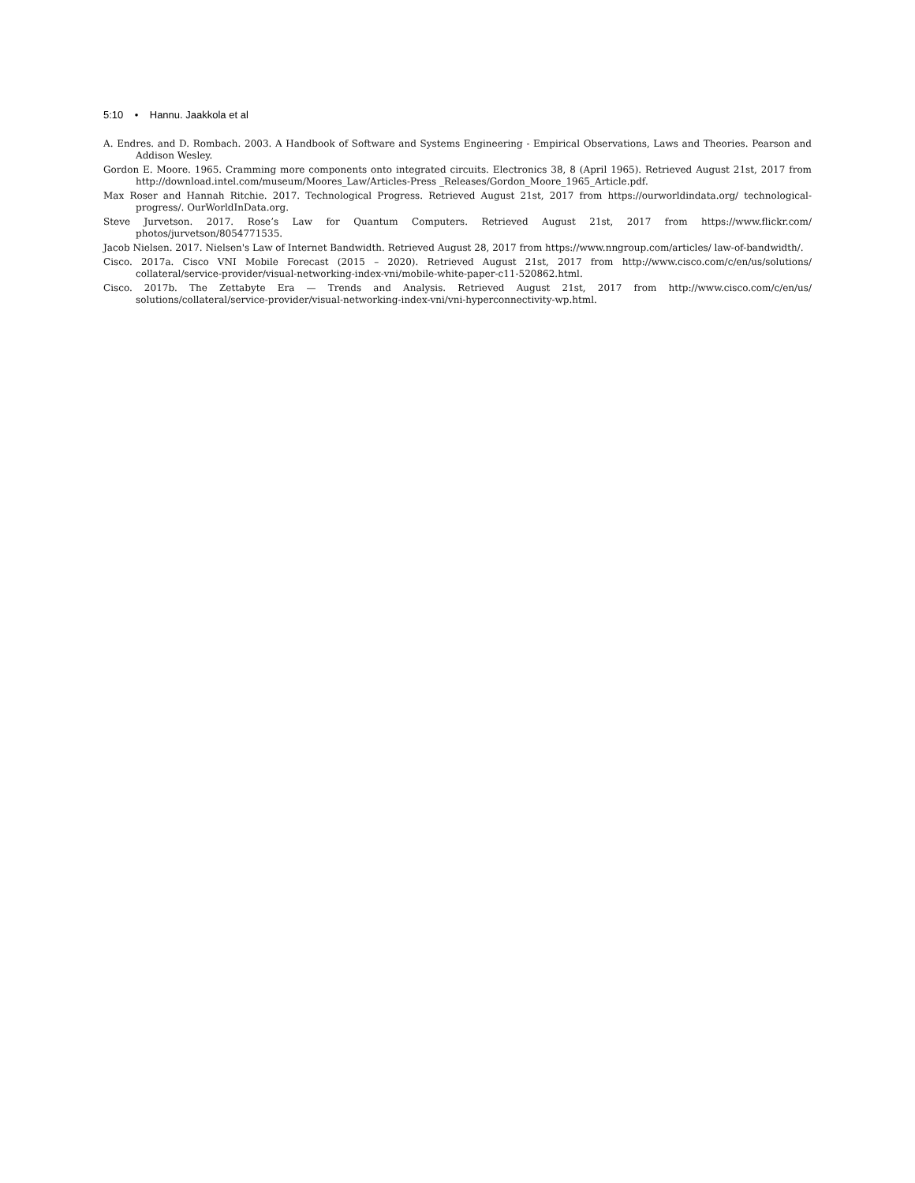5:10 • Hannu. Jaakkola et al
A. Endres. and D. Rombach. 2003. A Handbook of Software and Systems Engineering - Empirical Observations, Laws and Theories. Pearson and Addison Wesley.
Gordon E. Moore. 1965. Cramming more components onto integrated circuits. Electronics 38, 8 (April 1965). Retrieved August 21st, 2017 from http://download.intel.com/museum/Moores_Law/Articles-Press _Releases/Gordon_Moore_1965_Article.pdf.
Max Roser and Hannah Ritchie. 2017. Technological Progress. Retrieved August 21st, 2017 from https://ourworldindata.org/ technological-progress/. OurWorldInData.org.
Steve Jurvetson. 2017. Rose’s Law for Quantum Computers. Retrieved August 21st, 2017 from https://www.flickr.com/ photos/jurvetson/8054771535.
Jacob Nielsen. 2017. Nielsen's Law of Internet Bandwidth. Retrieved August 28, 2017 from https://www.nngroup.com/articles/ law-of-bandwidth/.
Cisco. 2017a. Cisco VNI Mobile Forecast (2015 – 2020). Retrieved August 21st, 2017 from http://www.cisco.com/c/en/us/solutions/ collateral/service-provider/visual-networking-index-vni/mobile-white-paper-c11-520862.html.
Cisco. 2017b. The Zettabyte Era — Trends and Analysis. Retrieved August 21st, 2017 from http://www.cisco.com/c/en/us/ solutions/collateral/service-provider/visual-networking-index-vni/vni-hyperconnectivity-wp.html.